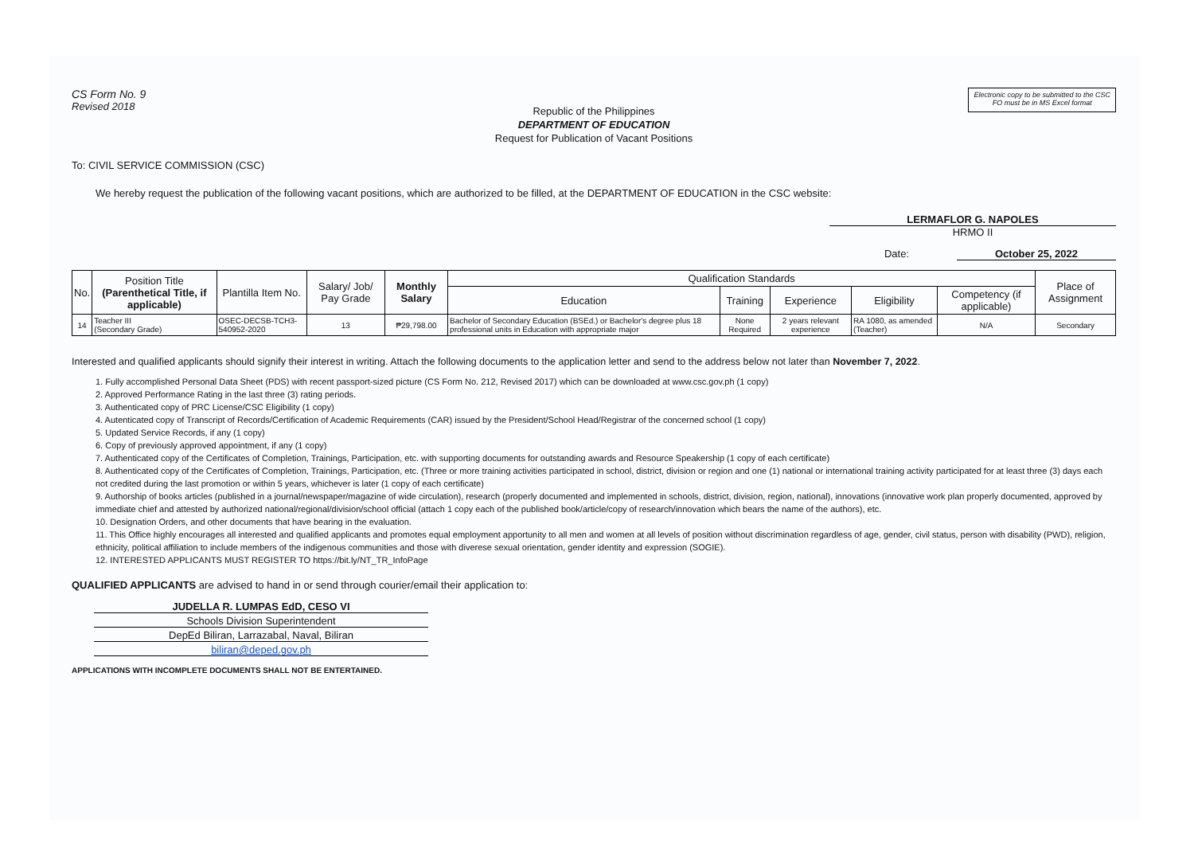CS Form No. 9
Revised 2018
Electronic copy to be submitted to the CSC
FO must be in MS Excel format
Republic of the Philippines
DEPARTMENT OF EDUCATION
Request for Publication of Vacant Positions
To: CIVIL SERVICE COMMISSION (CSC)
We hereby request the publication of the following vacant positions, which are authorized to be filled, at the DEPARTMENT OF EDUCATION in the CSC website:
LERMAFLOR G. NAPOLES
HRMO II
Date: October 25, 2022
| No. | Position Title (Parenthetical Title, if applicable) | Plantilla Item No. | Salary/ Job/ Pay Grade | Monthly Salary | Qualification Standards | | | | | Place of Assignment |
| --- | --- | --- | --- | --- | --- | --- | --- | --- | --- | --- |
| | | | | | Education | Training | Experience | Eligibility | Competency (if applicable) | |
| 14 | Teacher III (Secondary Grade) | OSEC-DECSB-TCH3-540952-2020 | 13 | ₱29,798.00 | Bachelor of Secondary Education (BSEd.) or Bachelor's degree plus 18 professional units in Education with appropriate major | None Required | 2 years relevant experience | RA 1080, as amended (Teacher) | N/A | Secondary |
Interested and qualified applicants should signify their interest in writing. Attach the following documents to the application letter and send to the address below not later than November 7, 2022.
1. Fully accomplished Personal Data Sheet (PDS) with recent passport-sized picture (CS Form No. 212, Revised 2017) which can be downloaded at www.csc.gov.ph (1 copy)
2. Approved Performance Rating in the last three (3) rating periods.
3. Authenticated copy of PRC License/CSC Eligibility (1 copy)
4. Autenticated copy of Transcript of Records/Certification of Academic Requirements (CAR) issued by the President/School Head/Registrar of the concerned school (1 copy)
5. Updated Service Records, if any (1 copy)
6. Copy of previously approved appointment, if any (1 copy)
7. Authenticated copy of the Certificates of Completion, Trainings, Participation, etc. with supporting documents for outstanding awards and Resource Speakership (1 copy of each certificate)
8. Authenticated copy of the Certificates of Completion, Trainings, Participation, etc. (Three or more training activities participated in school, district, division or region and one (1) national or international training activity participated for at least three (3) days each not credited during the last promotion or within 5 years, whichever is later (1 copy of each certificate)
9. Authorship of books articles (published in a journal/newspaper/magazine of wide circulation), research (properly documented and implemented in schools, district, division, region, national), innovations (innovative work plan properly documented, approved by immediate chief and attested by authorized national/regional/division/school official (attach 1 copy each of the published book/article/copy of research/innovation which bears the name of the authors), etc.
10. Designation Orders, and other documents that have bearing in the evaluation.
11. This Office highly encourages all interested and qualified applicants and promotes equal employment apportunity to all men and women at all levels of position without discrimination regardless of age, gender, civil status, person with disability (PWD), religion, ethnicity, political affiliation to include members of the indigenous communities and those with diverese sexual orientation, gender identity and expression (SOGIE).
12. INTERESTED APPLICANTS MUST REGISTER TO https://bit.ly/NT_TR_InfoPage
QUALIFIED APPLICANTS are advised to hand in or send through courier/email their application to:
JUDELLA R. LUMPAS EdD, CESO VI
Schools Division Superintendent
DepEd Biliran, Larrazabal, Naval, Biliran
biliran@deped.gov.ph
APPLICATIONS WITH INCOMPLETE DOCUMENTS SHALL NOT BE ENTERTAINED.